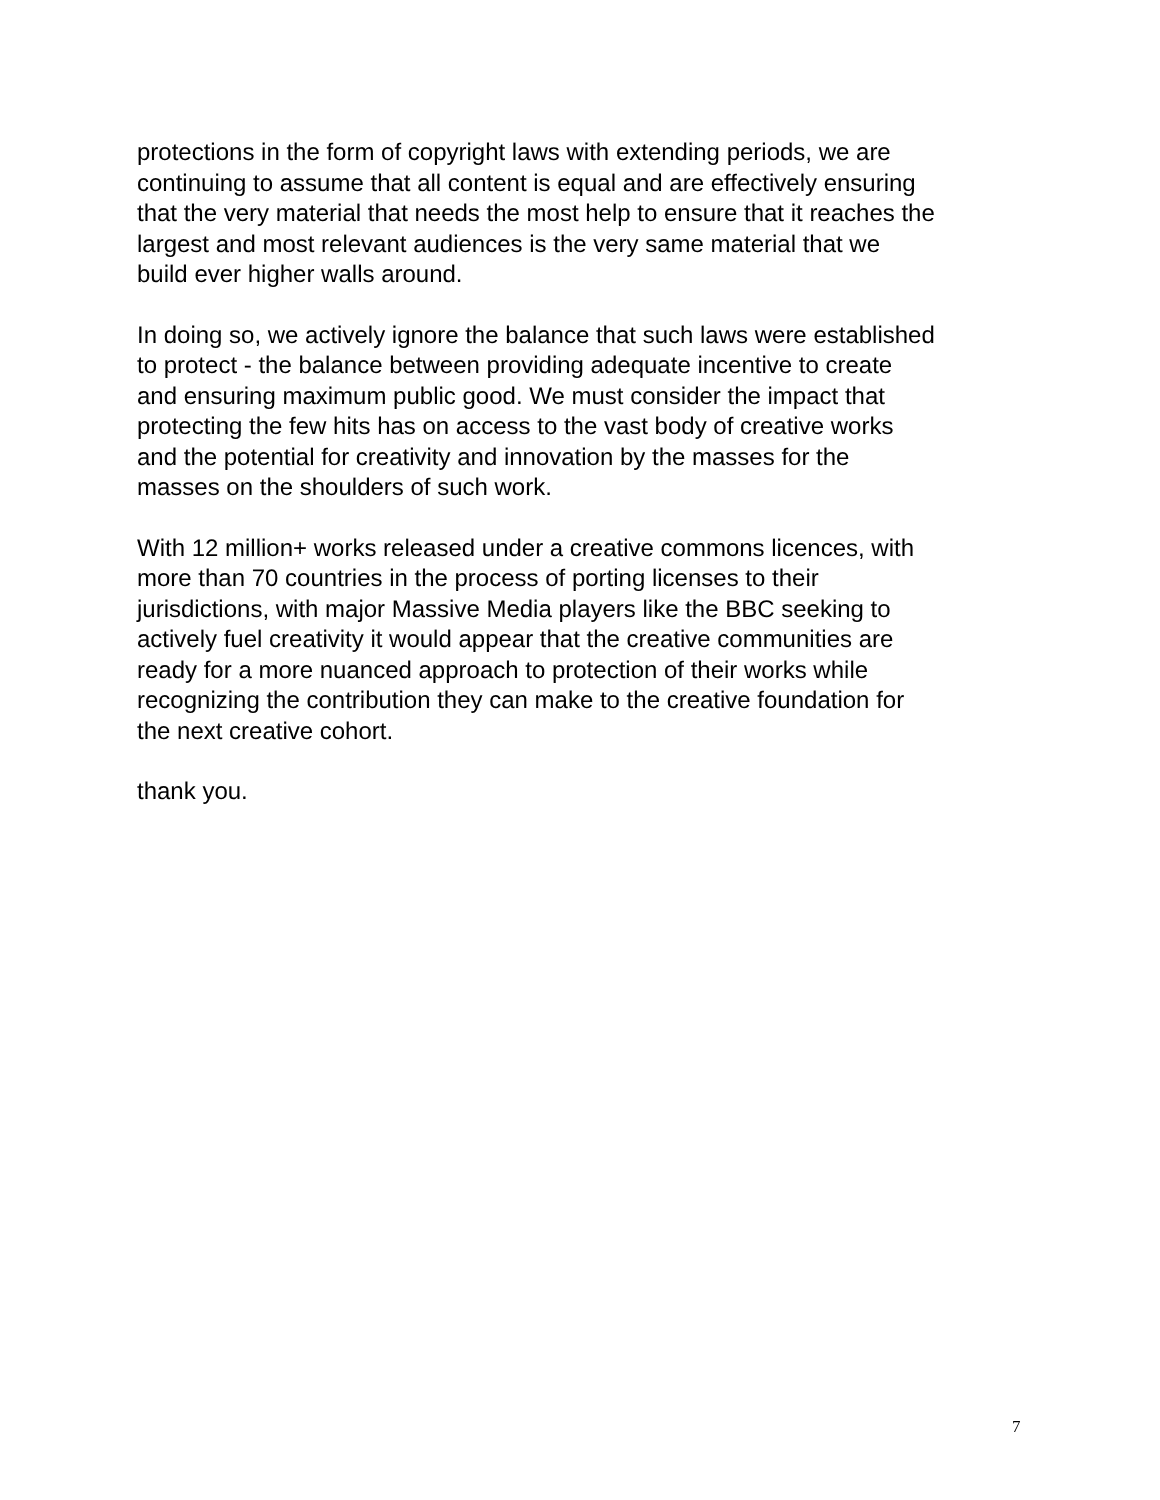protections in the form of copyright laws with extending periods, we are
continuing to assume that all content is equal and are effectively ensuring
that the very material that needs the most help to ensure that it reaches the
largest and most relevant audiences is the very same material that we
build ever higher walls around.
In doing so, we actively ignore the balance that such laws were established
to protect - the balance between providing adequate incentive to create
and ensuring maximum public good. We must consider the impact that
protecting the few hits has on access to the vast body of creative works
and the potential for creativity and innovation by the masses for the
masses on the shoulders of such work.
With 12 million+ works released under a creative commons licences, with
more than 70 countries in the process of porting licenses to their
jurisdictions, with major Massive Media players like the BBC seeking to
actively fuel creativity it would appear that the creative communities are
ready for a more nuanced approach to protection of their works while
recognizing the contribution they can make to the creative foundation for
the next creative cohort.
thank you.
7